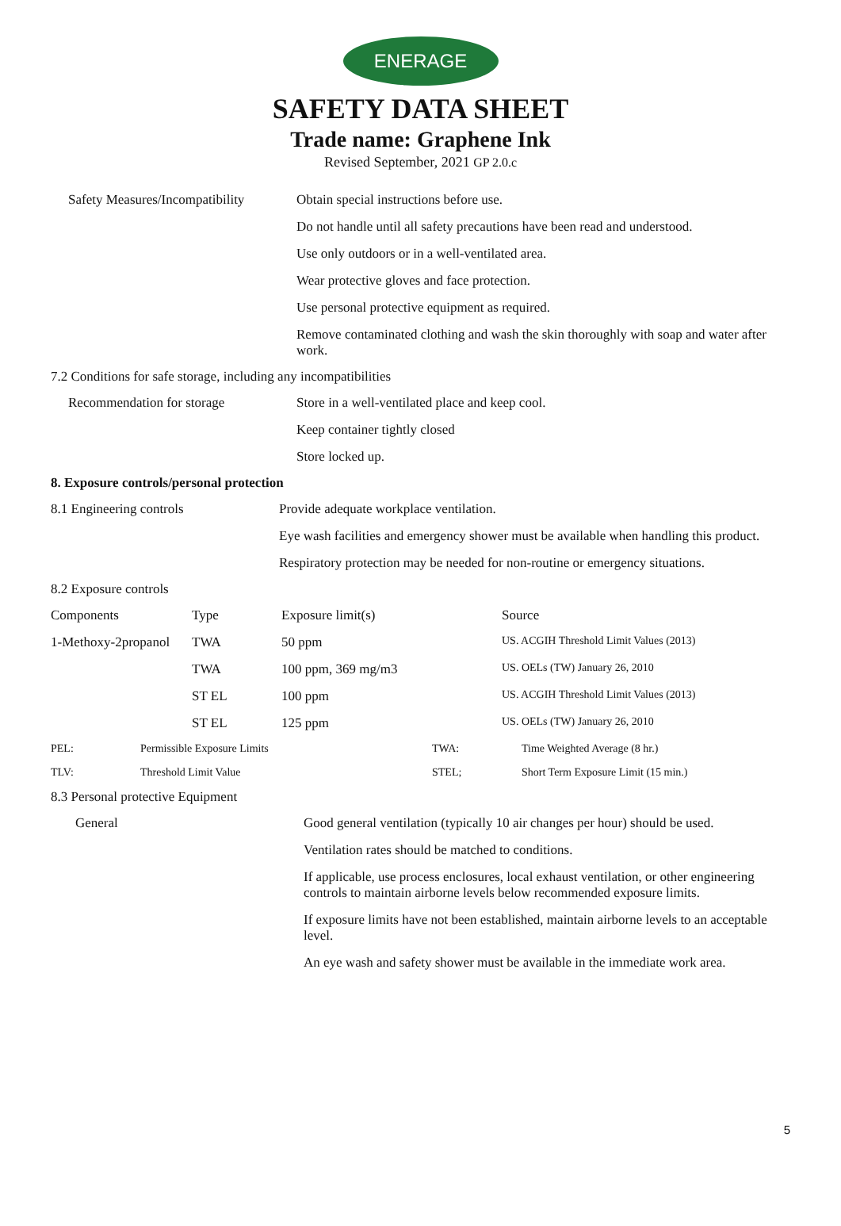ENERAGE
SAFETY DATA SHEET
Trade name: Graphene Ink
Revised September, 2021 GP 2.0.c
| Safety Measures/Incompatibility | Obtain special instructions before use. |
| | Do not handle until all safety precautions have been read and understood. |
| | Use only outdoors or in a well-ventilated area. |
| | Wear protective gloves and face protection. |
| | Use personal protective equipment as required. |
| | Remove contaminated clothing and wash the skin thoroughly with soap and water after work. |
7.2 Conditions for safe storage, including any incompatibilities
| Recommendation for storage | Store in a well-ventilated place and keep cool. |
| | Keep container tightly closed |
| | Store locked up. |
8. Exposure controls/personal protection
| 8.1 Engineering controls | Provide adequate workplace ventilation. |
| | Eye wash facilities and emergency shower must be available when handling this product. |
| | Respiratory protection may be needed for non-routine or emergency situations. |
8.2 Exposure controls
| Components | Type | Exposure limit(s) | Source |
| 1-Methoxy-2propanol | TWA | 50 ppm | US. ACGIH Threshold Limit Values (2013) |
| | TWA | 100 ppm, 369 mg/m3 | US. OELs (TW) January 26, 2010 |
| | ST EL | 100 ppm | US. ACGIH Threshold Limit Values (2013) |
| | ST EL | 125 ppm | US. OELs (TW) January 26, 2010 |
| PEL: | Permissible Exposure Limits | TWA: | Time Weighted Average (8 hr.) |
| TLV: | Threshold Limit Value | STEL; | Short Term Exposure Limit (15 min.) |
8.3 Personal protective Equipment
| General | Good general ventilation (typically 10 air changes per hour) should be used. |
| | Ventilation rates should be matched to conditions. |
| | If applicable, use process enclosures, local exhaust ventilation, or other engineering controls to maintain airborne levels below recommended exposure limits. |
| | If exposure limits have not been established, maintain airborne levels to an acceptable level. |
| | An eye wash and safety shower must be available in the immediate work area. |
5